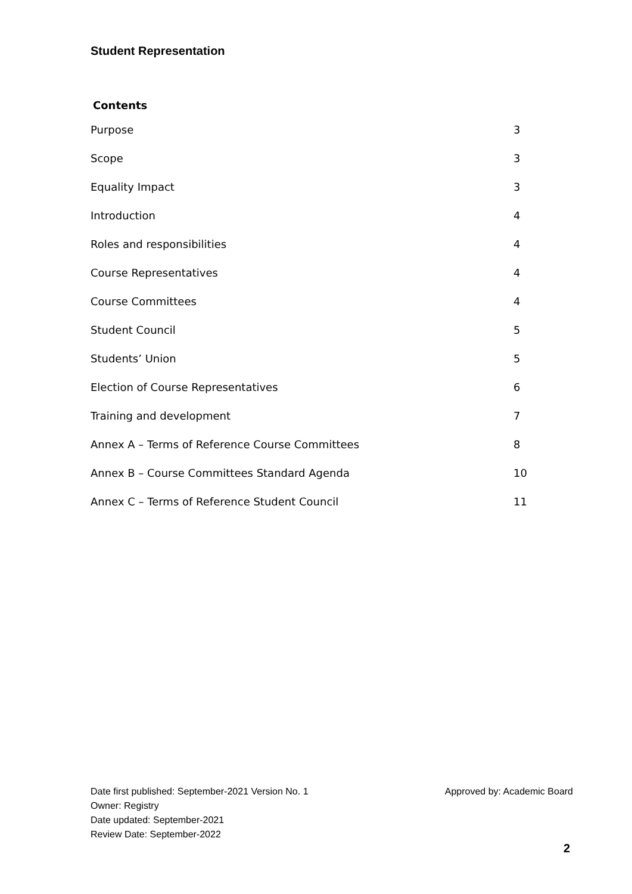Student Representation
Contents
Purpose 3
Scope 3
Equality Impact 3
Introduction 4
Roles and responsibilities 4
Course Representatives 4
Course Committees 4
Student Council 5
Students’ Union 5
Election of Course Representatives 6
Training and development 7
Annex A – Terms of Reference Course Committees 8
Annex B – Course Committees Standard Agenda 10
Annex C – Terms of Reference Student Council 11
Date first published: September-2021 Version No. 1 Approved by: Academic Board
Owner: Registry
Date updated: September-2021
Review Date: September-2022
2